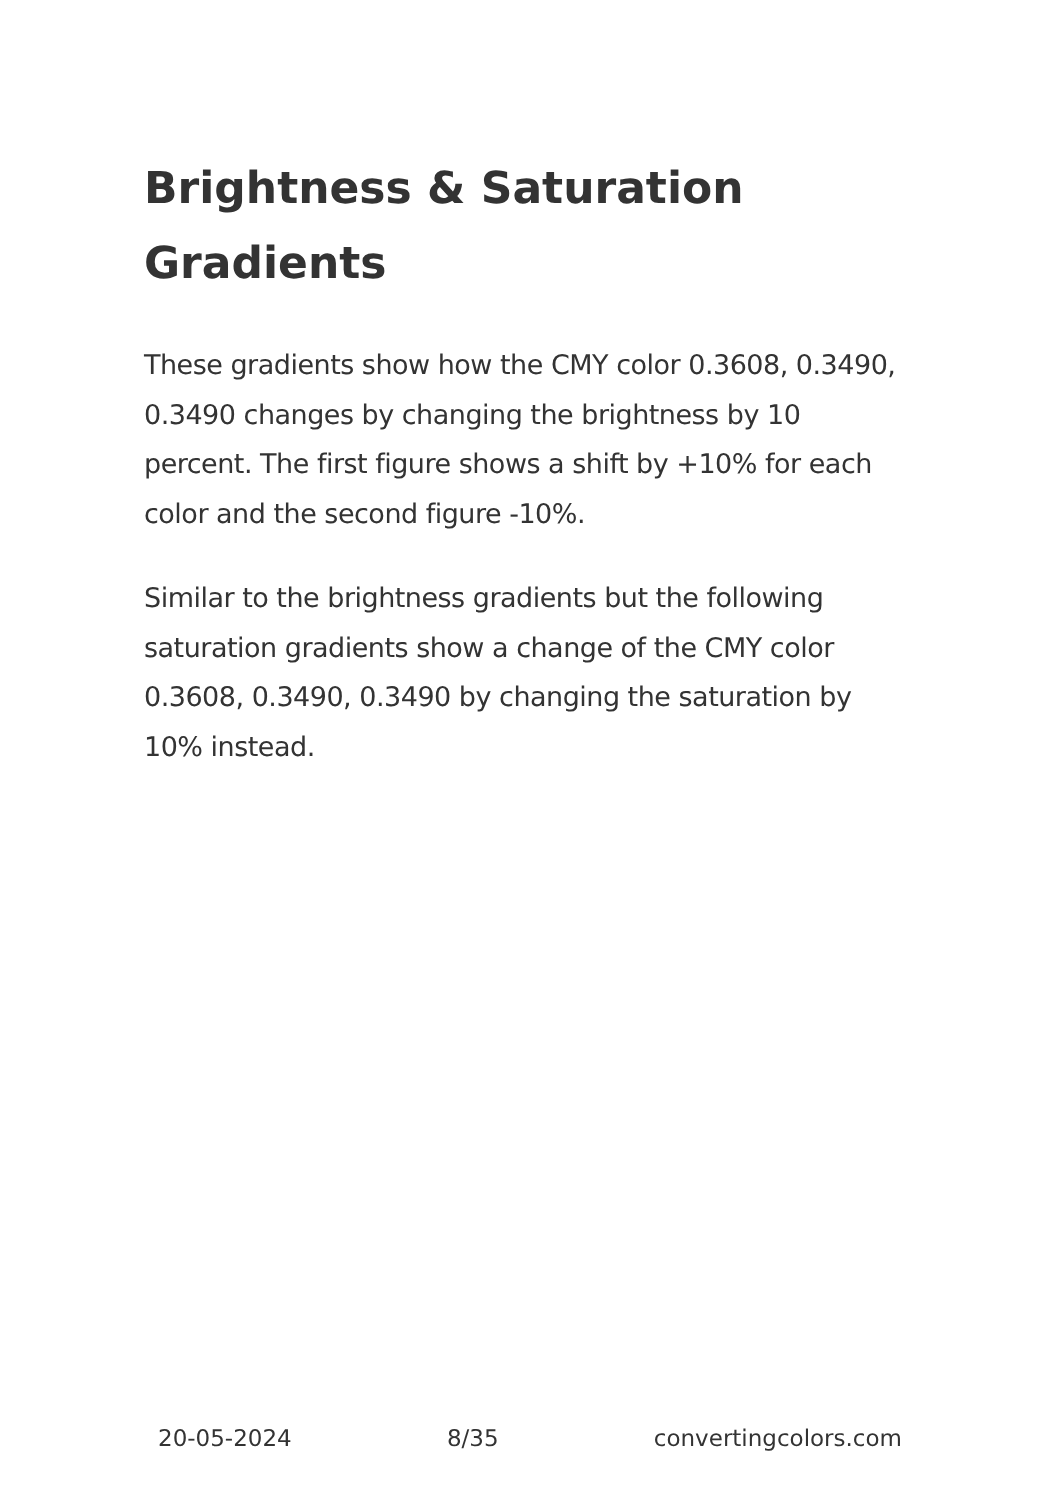Brightness & Saturation Gradients
These gradients show how the CMY color 0.3608, 0.3490, 0.3490 changes by changing the brightness by 10 percent. The first figure shows a shift by +10% for each color and the second figure -10%.
Similar to the brightness gradients but the following saturation gradients show a change of the CMY color 0.3608, 0.3490, 0.3490 by changing the saturation by 10% instead.
20-05-2024 8/35 convertingcolors.com